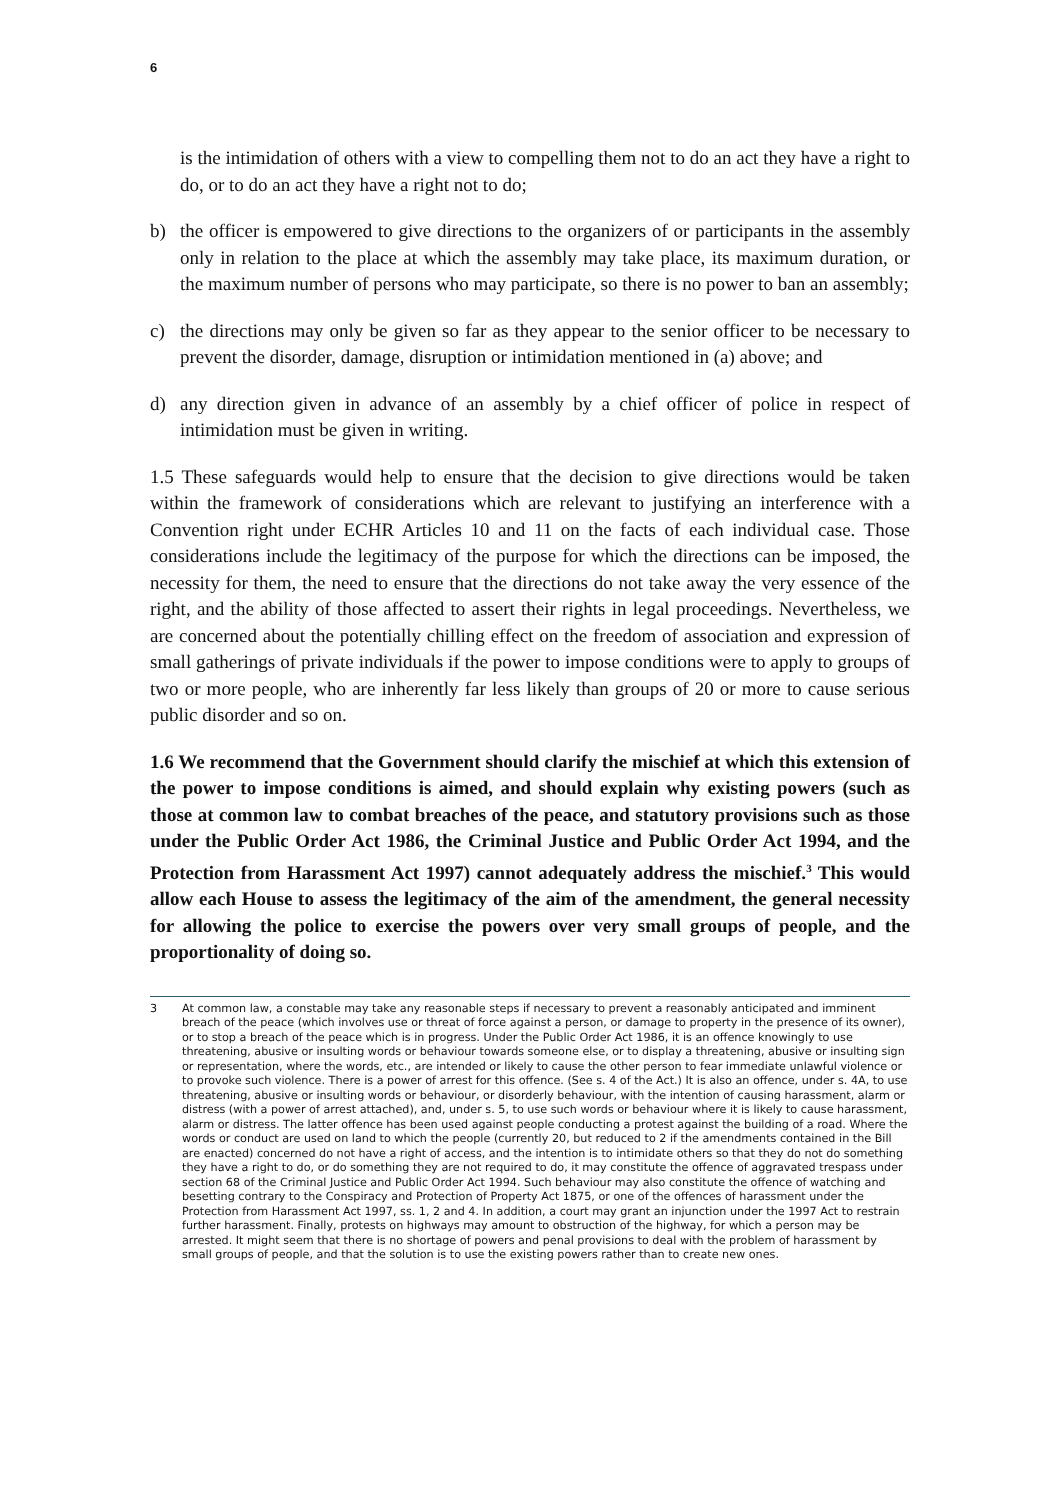6
is the intimidation of others with a view to compelling them not to do an act they have a right to do, or to do an act they have a right not to do;
b) the officer is empowered to give directions to the organizers of or participants in the assembly only in relation to the place at which the assembly may take place, its maximum duration, or the maximum number of persons who may participate, so there is no power to ban an assembly;
c) the directions may only be given so far as they appear to the senior officer to be necessary to prevent the disorder, damage, disruption or intimidation mentioned in (a) above; and
d) any direction given in advance of an assembly by a chief officer of police in respect of intimidation must be given in writing.
1.5 These safeguards would help to ensure that the decision to give directions would be taken within the framework of considerations which are relevant to justifying an interference with a Convention right under ECHR Articles 10 and 11 on the facts of each individual case. Those considerations include the legitimacy of the purpose for which the directions can be imposed, the necessity for them, the need to ensure that the directions do not take away the very essence of the right, and the ability of those affected to assert their rights in legal proceedings. Nevertheless, we are concerned about the potentially chilling effect on the freedom of association and expression of small gatherings of private individuals if the power to impose conditions were to apply to groups of two or more people, who are inherently far less likely than groups of 20 or more to cause serious public disorder and so on.
1.6 We recommend that the Government should clarify the mischief at which this extension of the power to impose conditions is aimed, and should explain why existing powers (such as those at common law to combat breaches of the peace, and statutory provisions such as those under the Public Order Act 1986, the Criminal Justice and Public Order Act 1994, and the Protection from Harassment Act 1997) cannot adequately address the mischief.<sup>3</sup> This would allow each House to assess the legitimacy of the aim of the amendment, the general necessity for allowing the police to exercise the powers over very small groups of people, and the proportionality of doing so.
3 At common law, a constable may take any reasonable steps if necessary to prevent a reasonably anticipated and imminent breach of the peace (which involves use or threat of force against a person, or damage to property in the presence of its owner), or to stop a breach of the peace which is in progress. Under the Public Order Act 1986, it is an offence knowingly to use threatening, abusive or insulting words or behaviour towards someone else, or to display a threatening, abusive or insulting sign or representation, where the words, etc., are intended or likely to cause the other person to fear immediate unlawful violence or to provoke such violence. There is a power of arrest for this offence. (See s. 4 of the Act.) It is also an offence, under s. 4A, to use threatening, abusive or insulting words or behaviour, or disorderly behaviour, with the intention of causing harassment, alarm or distress (with a power of arrest attached), and, under s. 5, to use such words or behaviour where it is likely to cause harassment, alarm or distress. The latter offence has been used against people conducting a protest against the building of a road. Where the words or conduct are used on land to which the people (currently 20, but reduced to 2 if the amendments contained in the Bill are enacted) concerned do not have a right of access, and the intention is to intimidate others so that they do not do something they have a right to do, or do something they are not required to do, it may constitute the offence of aggravated trespass under section 68 of the Criminal Justice and Public Order Act 1994. Such behaviour may also constitute the offence of watching and besetting contrary to the Conspiracy and Protection of Property Act 1875, or one of the offences of harassment under the Protection from Harassment Act 1997, ss. 1, 2 and 4. In addition, a court may grant an injunction under the 1997 Act to restrain further harassment. Finally, protests on highways may amount to obstruction of the highway, for which a person may be arrested. It might seem that there is no shortage of powers and penal provisions to deal with the problem of harassment by small groups of people, and that the solution is to use the existing powers rather than to create new ones.